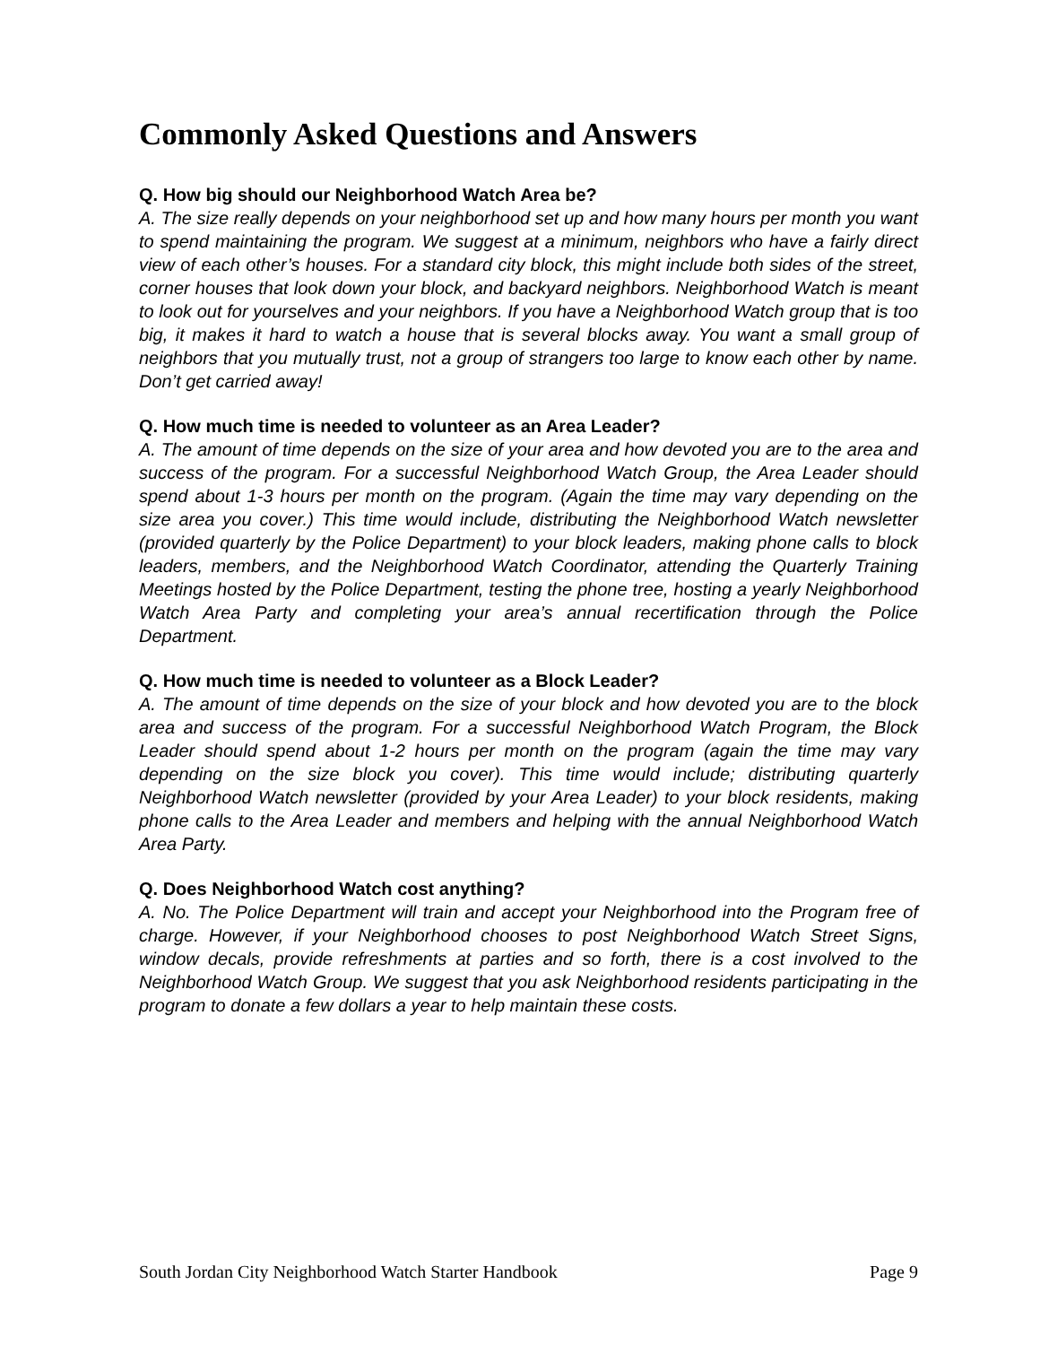Commonly Asked Questions and Answers
Q. How big should our Neighborhood Watch Area be?
A. The size really depends on your neighborhood set up and how many hours per month you want to spend maintaining the program. We suggest at a minimum, neighbors who have a fairly direct view of each other’s houses. For a standard city block, this might include both sides of the street, corner houses that look down your block, and backyard neighbors. Neighborhood Watch is meant to look out for yourselves and your neighbors. If you have a Neighborhood Watch group that is too big, it makes it hard to watch a house that is several blocks away. You want a small group of neighbors that you mutually trust, not a group of strangers too large to know each other by name. Don’t get carried away!
Q. How much time is needed to volunteer as an Area Leader?
A. The amount of time depends on the size of your area and how devoted you are to the area and success of the program. For a successful Neighborhood Watch Group, the Area Leader should spend about 1-3 hours per month on the program. (Again the time may vary depending on the size area you cover.) This time would include, distributing the Neighborhood Watch newsletter (provided quarterly by the Police Department) to your block leaders, making phone calls to block leaders, members, and the Neighborhood Watch Coordinator, attending the Quarterly Training Meetings hosted by the Police Department, testing the phone tree, hosting a yearly Neighborhood Watch Area Party and completing your area’s annual recertification through the Police Department.
Q. How much time is needed to volunteer as a Block Leader?
A. The amount of time depends on the size of your block and how devoted you are to the block area and success of the program. For a successful Neighborhood Watch Program, the Block Leader should spend about 1-2 hours per month on the program (again the time may vary depending on the size block you cover). This time would include; distributing quarterly Neighborhood Watch newsletter (provided by your Area Leader) to your block residents, making phone calls to the Area Leader and members and helping with the annual Neighborhood Watch Area Party.
Q. Does Neighborhood Watch cost anything?
A. No. The Police Department will train and accept your Neighborhood into the Program free of charge. However, if your Neighborhood chooses to post Neighborhood Watch Street Signs, window decals, provide refreshments at parties and so forth, there is a cost involved to the Neighborhood Watch Group. We suggest that you ask Neighborhood residents participating in the program to donate a few dollars a year to help maintain these costs.
South Jordan City Neighborhood Watch Starter Handbook Page 9